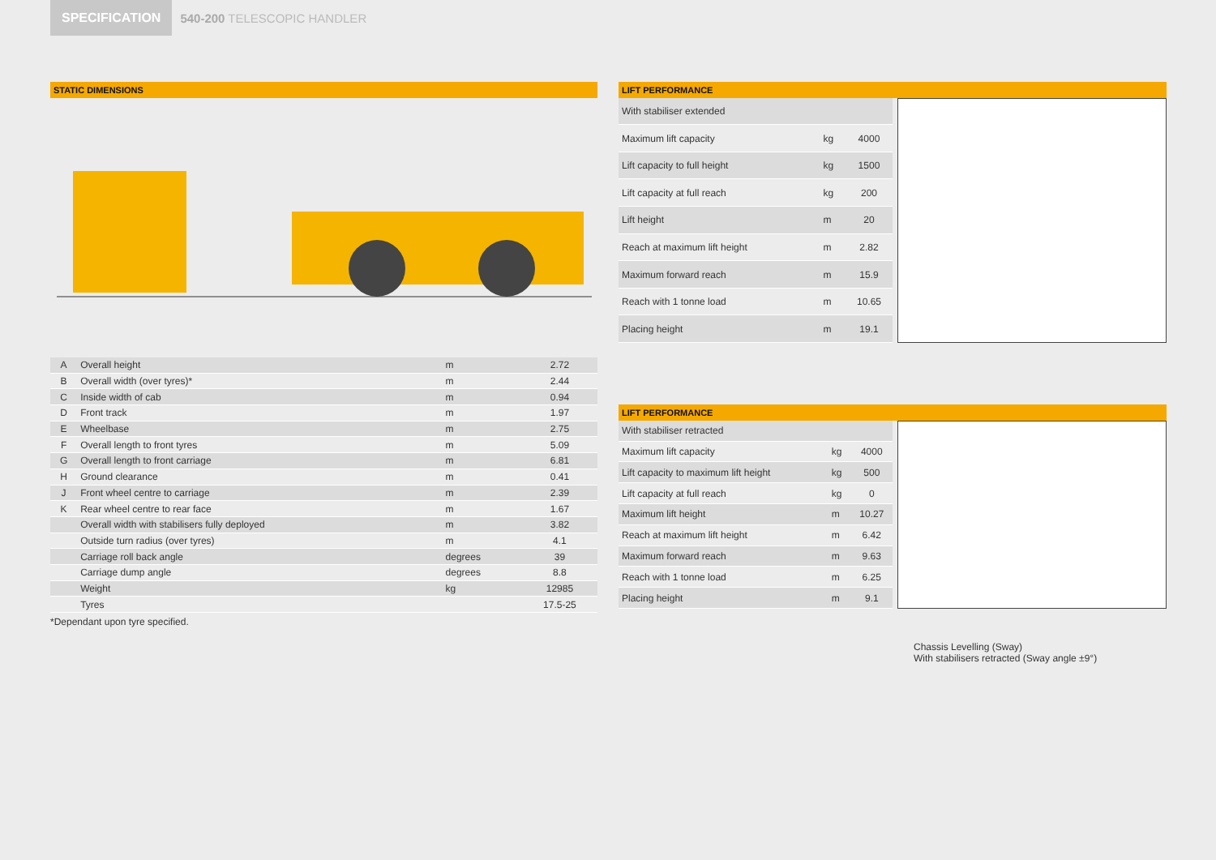SPECIFICATION
540-200 TELESCOPIC HANDLER
STATIC DIMENSIONS
| A | Overall height | m | 2.72 |
| B | Overall width (over tyres)* | m | 2.44 |
| C | Inside width of cab | m | 0.94 |
| D | Front track | m | 1.97 |
| E | Wheelbase | m | 2.75 |
| F | Overall length to front tyres | m | 5.09 |
| G | Overall length to front carriage | m | 6.81 |
| H | Ground clearance | m | 0.41 |
| J | Front wheel centre to carriage | m | 2.39 |
| K | Rear wheel centre to rear face | m | 1.67 |
| | Overall width with stabilisers fully deployed | m | 3.82 |
| | Outside turn radius (over tyres) | m | 4.1 |
| | Carriage roll back angle | degrees | 39 |
| | Carriage dump angle | degrees | 8.8 |
| | Weight | kg | 12985 |
| | Tyres | | 17.5-25 |
*Dependant upon tyre specified.
LIFT PERFORMANCE
| With stabiliser extended | | |
| Maximum lift capacity | kg | 4000 |
| Lift capacity to full height | kg | 1500 |
| Lift capacity at full reach | kg | 200 |
| Lift height | m | 20 |
| Reach at maximum lift height | m | 2.82 |
| Maximum forward reach | m | 15.9 |
| Reach with 1 tonne load | m | 10.65 |
| Placing height | m | 19.1 |
LIFT PERFORMANCE
| With stabiliser retracted | | |
| Maximum lift capacity | kg | 4000 |
| Lift capacity to maximum lift height | kg | 500 |
| Lift capacity at full reach | kg | 0 |
| Maximum lift height | m | 10.27 |
| Reach at maximum lift height | m | 6.42 |
| Maximum forward reach | m | 9.63 |
| Reach with 1 tonne load | m | 6.25 |
| Placing height | m | 9.1 |
Chassis Levelling (Sway)
With stabilisers retracted (Sway angle ±9°)